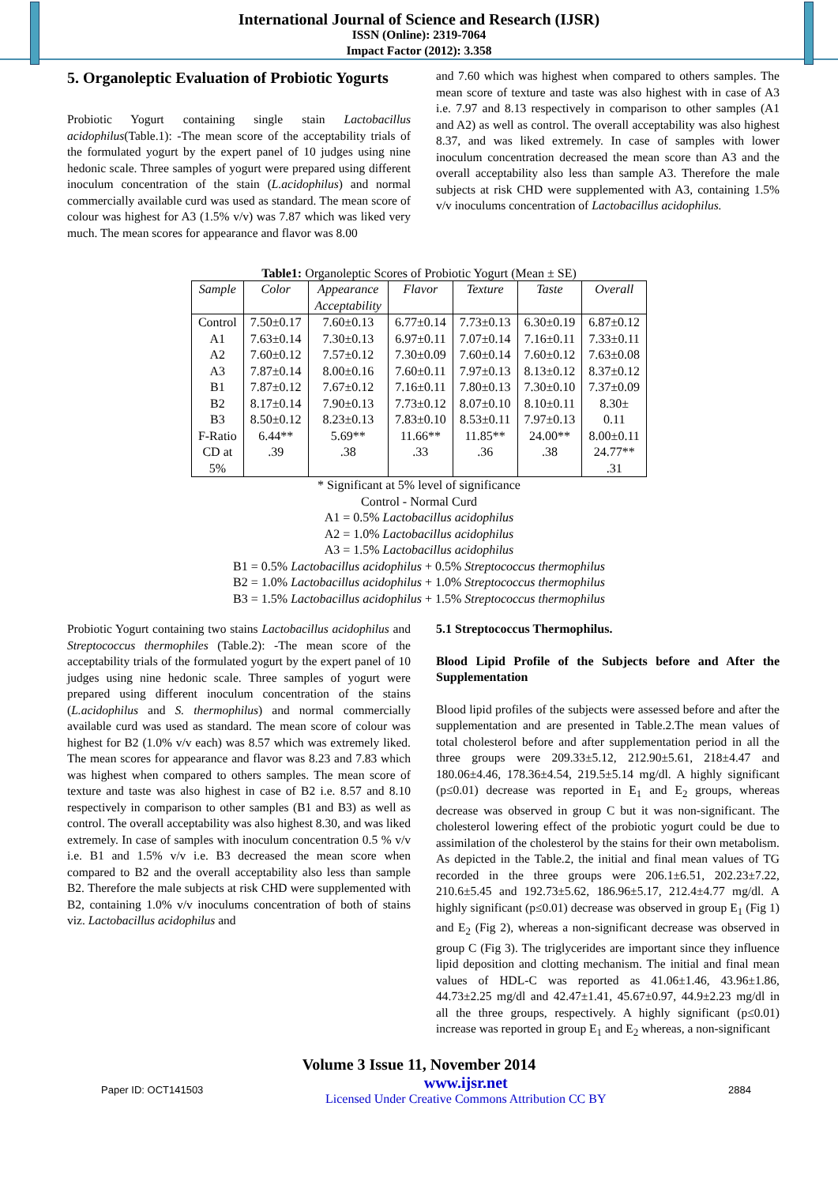International Journal of Science and Research (IJSR)
ISSN (Online): 2319-7064
Impact Factor (2012): 3.358
5. Organoleptic Evaluation of Probiotic Yogurts
Probiotic Yogurt containing single stain Lactobacillus acidophilus(Table.1): -The mean score of the acceptability trials of the formulated yogurt by the expert panel of 10 judges using nine hedonic scale. Three samples of yogurt were prepared using different inoculum concentration of the stain (L.acidophilus) and normal commercially available curd was used as standard. The mean score of colour was highest for A3 (1.5% v/v) was 7.87 which was liked very much. The mean scores for appearance and flavor was 8.00
and 7.60 which was highest when compared to others samples. The mean score of texture and taste was also highest with in case of A3 i.e. 7.97 and 8.13 respectively in comparison to other samples (A1 and A2) as well as control. The overall acceptability was also highest 8.37, and was liked extremely. In case of samples with lower inoculum concentration decreased the mean score than A3 and the overall acceptability also less than sample A3. Therefore the male subjects at risk CHD were supplemented with A3, containing 1.5% v/v inoculums concentration of Lactobacillus acidophilus.
Table1: Organoleptic Scores of Probiotic Yogurt (Mean ± SE)
| Sample | Color | Appearance Acceptability | Flavor | Texture | Taste | Overall |
| --- | --- | --- | --- | --- | --- | --- |
| Control | 7.50±0.17 | 7.60±0.13 | 6.77±0.14 | 7.73±0.13 | 6.30±0.19 | 6.87±0.12 |
| A1 | 7.63±0.14 | 7.30±0.13 | 6.97±0.11 | 7.07±0.14 | 7.16±0.11 | 7.33±0.11 |
| A2 | 7.60±0.12 | 7.57±0.12 | 7.30±0.09 | 7.60±0.14 | 7.60±0.12 | 7.63±0.08 |
| A3 | 7.87±0.14 | 8.00±0.16 | 7.60±0.11 | 7.97±0.13 | 8.13±0.12 | 8.37±0.12 |
| B1 | 7.87±0.12 | 7.67±0.12 | 7.16±0.11 | 7.80±0.13 | 7.30±0.10 | 7.37±0.09 |
| B2 | 8.17±0.14 | 7.90±0.13 | 7.73±0.12 | 8.07±0.10 | 8.10±0.11 | 8.30± |
| B3 | 8.50±0.12 | 8.23±0.13 | 7.83±0.10 | 8.53±0.11 | 7.97±0.13 | 0.11 |
| F-Ratio | 6.44** | 5.69** | 11.66** | 11.85** | 24.00** | 8.00±0.11 |
| CD at 5% | .39 | .38 | .33 | .36 | .38 | 24.77** .31 |
* Significant at 5% level of significance
Control - Normal Curd
A1 = 0.5% Lactobacillus acidophilus
A2 = 1.0% Lactobacillus acidophilus
A3 = 1.5% Lactobacillus acidophilus
B1 = 0.5% Lactobacillus acidophilus + 0.5% Streptococcus thermophilus
B2 = 1.0% Lactobacillus acidophilus + 1.0% Streptococcus thermophilus
B3 = 1.5% Lactobacillus acidophilus + 1.5% Streptococcus thermophilus
Probiotic Yogurt containing two stains Lactobacillus acidophilus and Streptococcus thermophiles (Table.2): -The mean score of the acceptability trials of the formulated yogurt by the expert panel of 10 judges using nine hedonic scale. Three samples of yogurt were prepared using different inoculum concentration of the stains (L.acidophilus and S. thermophilus) and normal commercially available curd was used as standard. The mean score of colour was highest for B2 (1.0% v/v each) was 8.57 which was extremely liked. The mean scores for appearance and flavor was 8.23 and 7.83 which was highest when compared to others samples. The mean score of texture and taste was also highest in case of B2 i.e. 8.57 and 8.10 respectively in comparison to other samples (B1 and B3) as well as control. The overall acceptability was also highest 8.30, and was liked extremely. In case of samples with inoculum concentration 0.5 % v/v i.e. B1 and 1.5% v/v i.e. B3 decreased the mean score when compared to B2 and the overall acceptability also less than sample B2. Therefore the male subjects at risk CHD were supplemented with B2, containing 1.0% v/v inoculums concentration of both of stains viz. Lactobacillus acidophilus and
5.1 Streptococcus Thermophilus.
Blood Lipid Profile of the Subjects before and After the Supplementation
Blood lipid profiles of the subjects were assessed before and after the supplementation and are presented in Table.2.The mean values of total cholesterol before and after supplementation period in all the three groups were 209.33±5.12, 212.90±5.61, 218±4.47 and 180.06±4.46, 178.36±4.54, 219.5±5.14 mg/dl. A highly significant (p≤0.01) decrease was reported in E<sub>1</sub> and E<sub>2</sub> groups, whereas decrease was observed in group C but it was non-significant. The cholesterol lowering effect of the probiotic yogurt could be due to assimilation of the cholesterol by the stains for their own metabolism. As depicted in the Table.2, the initial and final mean values of TG recorded in the three groups were 206.1±6.51, 202.23±7.22, 210.6±5.45 and 192.73±5.62, 186.96±5.17, 212.4±4.77 mg/dl. A highly significant (p≤0.01) decrease was observed in group E<sub>1</sub> (Fig 1) and E<sub>2</sub> (Fig 2), whereas a non-significant decrease was observed in group C (Fig 3). The triglycerides are important since they influence lipid deposition and clotting mechanism. The initial and final mean values of HDL-C was reported as 41.06±1.46, 43.96±1.86, 44.73±2.25 mg/dl and 42.47±1.41, 45.67±0.97, 44.9±2.23 mg/dl in all the three groups, respectively. A highly significant (p≤0.01) increase was reported in group E<sub>1</sub> and E<sub>2</sub> whereas, a non-significant
Volume 3 Issue 11, November 2014
Paper ID: OCT141503 www.ijsr.net
Licensed Under Creative Commons Attribution CC BY 2884